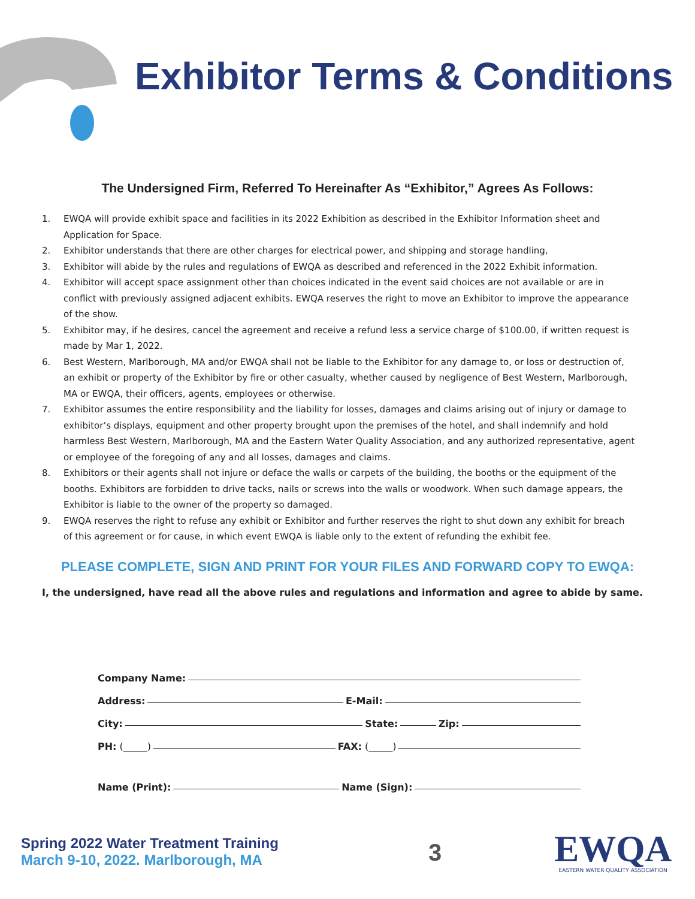Exhibitor Terms & Conditions
The Undersigned Firm, Referred To Hereinafter As “Exhibitor,” Agrees As Follows:
1. EWQA will provide exhibit space and facilities in its 2022 Exhibition as described in the Exhibitor Information sheet and Application for Space.
2. Exhibitor understands that there are other charges for electrical power, and shipping and storage handling,
3. Exhibitor will abide by the rules and regulations of EWQA as described and referenced in the 2022 Exhibit information.
4. Exhibitor will accept space assignment other than choices indicated in the event said choices are not available or are in conflict with previously assigned adjacent exhibits. EWQA reserves the right to move an Exhibitor to improve the appearance of the show.
5. Exhibitor may, if he desires, cancel the agreement and receive a refund less a service charge of $100.00, if written request is made by Mar 1, 2022.
6. Best Western, Marlborough, MA and/or EWQA shall not be liable to the Exhibitor for any damage to, or loss or destruction of, an exhibit or property of the Exhibitor by fire or other casualty, whether caused by negligence of Best Western, Marlborough, MA or EWQA, their officers, agents, employees or otherwise.
7. Exhibitor assumes the entire responsibility and the liability for losses, damages and claims arising out of injury or damage to exhibitor’s displays, equipment and other property brought upon the premises of the hotel, and shall indemnify and hold harmless Best Western, Marlborough, MA and the Eastern Water Quality Association, and any authorized representative, agent or employee of the foregoing of any and all losses, damages and claims.
8. Exhibitors or their agents shall not injure or deface the walls or carpets of the building, the booths or the equipment of the booths. Exhibitors are forbidden to drive tacks, nails or screws into the walls or woodwork. When such damage appears, the Exhibitor is liable to the owner of the property so damaged.
9. EWQA reserves the right to refuse any exhibit or Exhibitor and further reserves the right to shut down any exhibit for breach of this agreement or for cause, in which event EWQA is liable only to the extent of refunding the exhibit fee.
PLEASE COMPLETE, SIGN AND PRINT FOR YOUR FILES AND FORWARD COPY TO EWQA:
I, the undersigned, have read all the above rules and regulations and information and agree to abide by same.
Company Name:
Address: E-Mail:
City: State: Zip:
PH: (_____) FAX: (_____)
Name (Print): Name (Sign):
Spring 2022 Water Treatment Training
March 9-10, 2022. Marlborough, MA
3
EWQA
EASTERN WATER QUALITY ASSOCIATION